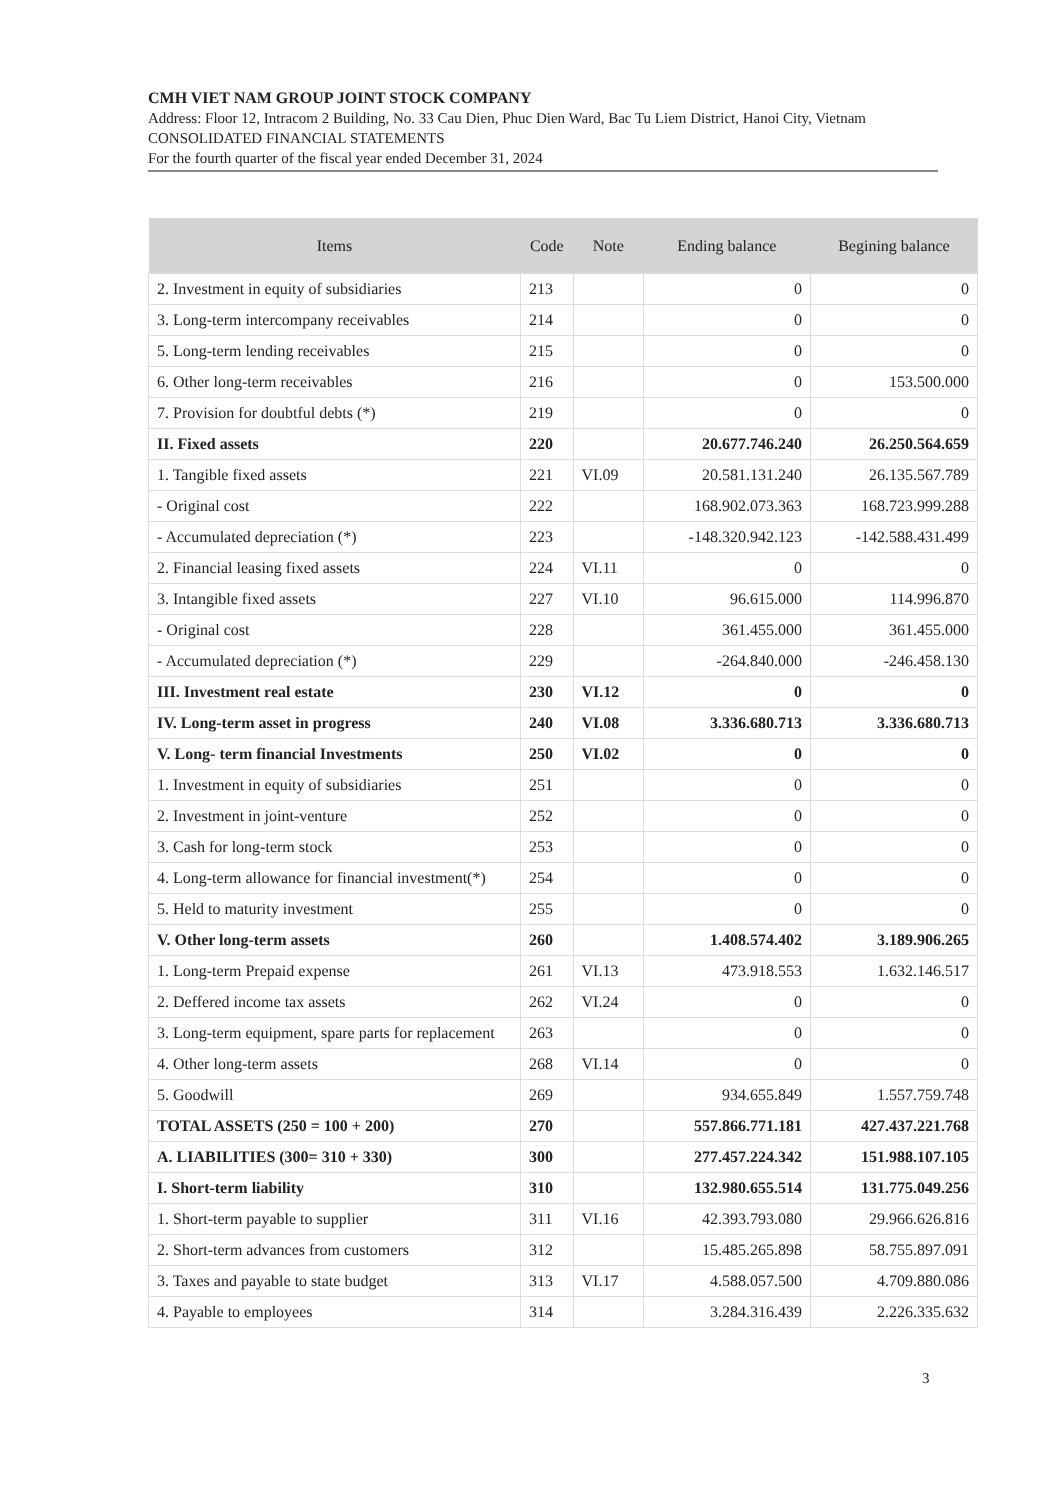CMH VIET NAM GROUP JOINT STOCK COMPANY
Address: Floor 12, Intracom 2 Building, No. 33 Cau Dien, Phuc Dien Ward, Bac Tu Liem District, Hanoi City, Vietnam
CONSOLIDATED FINANCIAL STATEMENTS
For the fourth quarter of the fiscal year ended December 31, 2024
| Items | Code | Note | Ending balance | Begining balance |
| --- | --- | --- | --- | --- |
| 2. Investment in equity of subsidiaries | 213 | | 0 | 0 |
| 3. Long-term intercompany receivables | 214 | | 0 | 0 |
| 5. Long-term lending receivables | 215 | | 0 | 0 |
| 6. Other long-term receivables | 216 | | 0 | 153.500.000 |
| 7. Provision for doubtful debts (*) | 219 | | 0 | 0 |
| II. Fixed assets | 220 | | 20.677.746.240 | 26.250.564.659 |
| 1. Tangible fixed assets | 221 | VI.09 | 20.581.131.240 | 26.135.567.789 |
| - Original cost | 222 | | 168.902.073.363 | 168.723.999.288 |
| - Accumulated depreciation (*) | 223 | | -148.320.942.123 | -142.588.431.499 |
| 2. Financial leasing fixed assets | 224 | VI.11 | 0 | 0 |
| 3. Intangible fixed assets | 227 | VI.10 | 96.615.000 | 114.996.870 |
| - Original cost | 228 | | 361.455.000 | 361.455.000 |
| - Accumulated depreciation (*) | 229 | | -264.840.000 | -246.458.130 |
| III. Investment real estate | 230 | VI.12 | 0 | 0 |
| IV. Long-term asset in progress | 240 | VI.08 | 3.336.680.713 | 3.336.680.713 |
| V. Long- term financial Investments | 250 | VI.02 | 0 | 0 |
| 1. Investment in equity of subsidiaries | 251 | | 0 | 0 |
| 2. Investment in joint-venture | 252 | | 0 | 0 |
| 3. Cash for long-term stock | 253 | | 0 | 0 |
| 4. Long-term allowance for financial investment(*) | 254 | | 0 | 0 |
| 5. Held to maturity investment | 255 | | 0 | 0 |
| V. Other long-term assets | 260 | | 1.408.574.402 | 3.189.906.265 |
| 1. Long-term Prepaid expense | 261 | VI.13 | 473.918.553 | 1.632.146.517 |
| 2. Deffered income tax assets | 262 | VI.24 | 0 | 0 |
| 3. Long-term equipment, spare parts for replacement | 263 | | 0 | 0 |
| 4. Other long-term assets | 268 | VI.14 | 0 | 0 |
| 5. Goodwill | 269 | | 934.655.849 | 1.557.759.748 |
| TOTAL ASSETS (250 = 100 + 200) | 270 | | 557.866.771.181 | 427.437.221.768 |
| A. LIABILITIES (300= 310 + 330) | 300 | | 277.457.224.342 | 151.988.107.105 |
| I. Short-term liability | 310 | | 132.980.655.514 | 131.775.049.256 |
| 1. Short-term payable to supplier | 311 | VI.16 | 42.393.793.080 | 29.966.626.816 |
| 2. Short-term advances from customers | 312 | | 15.485.265.898 | 58.755.897.091 |
| 3. Taxes and payable to state budget | 313 | VI.17 | 4.588.057.500 | 4.709.880.086 |
| 4. Payable to employees | 314 | | 3.284.316.439 | 2.226.335.632 |
3